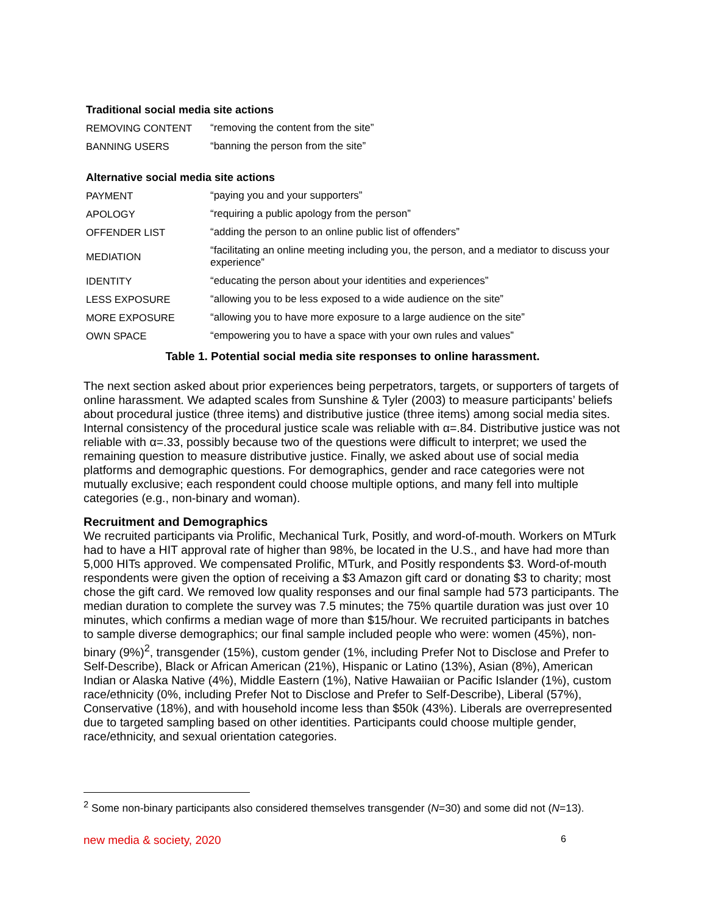| Traditional social media site actions | |
| --- | --- |
| REMOVING CONTENT | “removing the content from the site” |
| BANNING USERS | “banning the person from the site” |
| Alternative social media site actions | |
| PAYMENT | “paying you and your supporters” |
| APOLOGY | “requiring a public apology from the person” |
| OFFENDER LIST | “adding the person to an online public list of offenders” |
| MEDIATION | “facilitating an online meeting including you, the person, and a mediator to discuss your experience” |
| IDENTITY | “educating the person about your identities and experiences” |
| LESS EXPOSURE | “allowing you to be less exposed to a wide audience on the site” |
| MORE EXPOSURE | “allowing you to have more exposure to a large audience on the site” |
| OWN SPACE | “empowering you to have a space with your own rules and values” |
Table 1. Potential social media site responses to online harassment.
The next section asked about prior experiences being perpetrators, targets, or supporters of targets of online harassment. We adapted scales from Sunshine & Tyler (2003) to measure participants’ beliefs about procedural justice (three items) and distributive justice (three items) among social media sites. Internal consistency of the procedural justice scale was reliable with α=.84. Distributive justice was not reliable with α=.33, possibly because two of the questions were difficult to interpret; we used the remaining question to measure distributive justice. Finally, we asked about use of social media platforms and demographic questions. For demographics, gender and race categories were not mutually exclusive; each respondent could choose multiple options, and many fell into multiple categories (e.g., non-binary and woman).
Recruitment and Demographics
We recruited participants via Prolific, Mechanical Turk, Positly, and word-of-mouth. Workers on MTurk had to have a HIT approval rate of higher than 98%, be located in the U.S., and have had more than 5,000 HITs approved. We compensated Prolific, MTurk, and Positly respondents $3. Word-of-mouth respondents were given the option of receiving a $3 Amazon gift card or donating $3 to charity; most chose the gift card. We removed low quality responses and our final sample had 573 participants. The median duration to complete the survey was 7.5 minutes; the 75% quartile duration was just over 10 minutes, which confirms a median wage of more than $15/hour. We recruited participants in batches to sample diverse demographics; our final sample included people who were: women (45%), non-binary (9%)<sup>2</sup>, transgender (15%), custom gender (1%, including Prefer Not to Disclose and Prefer to Self-Describe), Black or African American (21%), Hispanic or Latino (13%), Asian (8%), American Indian or Alaska Native (4%), Middle Eastern (1%), Native Hawaiian or Pacific Islander (1%), custom race/ethnicity (0%, including Prefer Not to Disclose and Prefer to Self-Describe), Liberal (57%), Conservative (18%), and with household income less than $50k (43%). Liberals are overrepresented due to targeted sampling based on other identities. Participants could choose multiple gender, race/ethnicity, and sexual orientation categories.
<sup>2</sup> Some non-binary participants also considered themselves transgender (N=30) and some did not (N=13).
new media & society, 2020 6